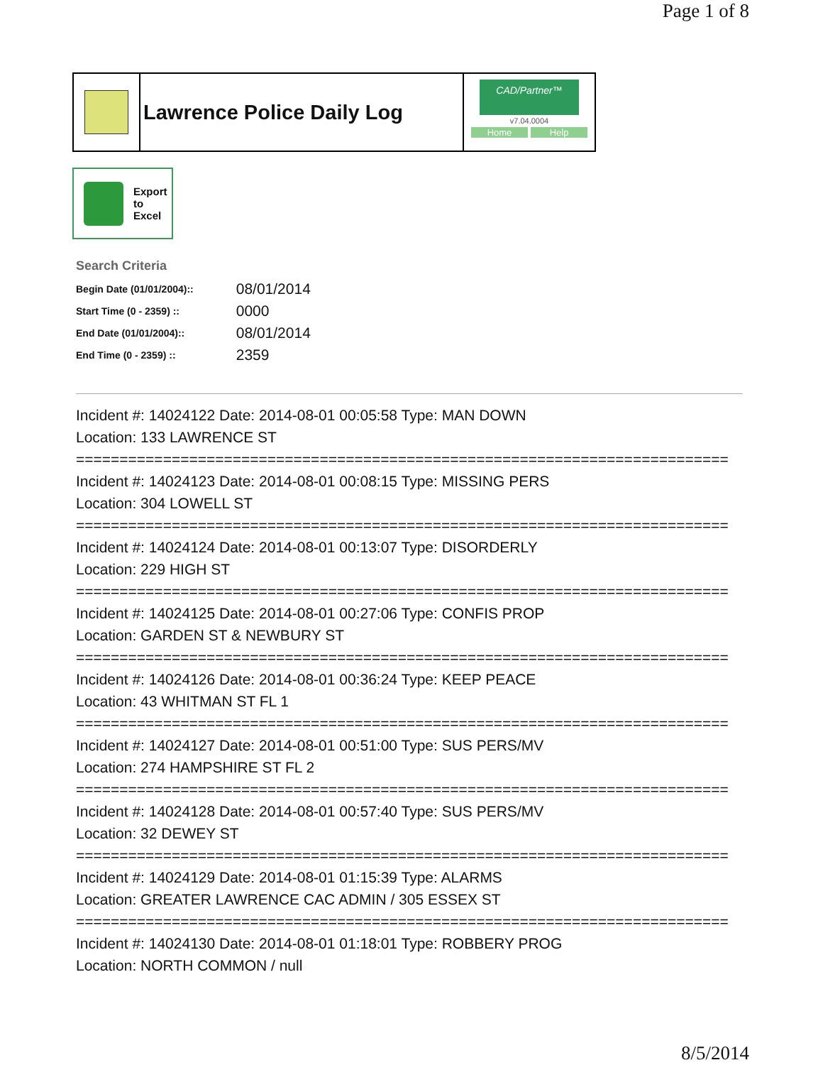Page 1 of 8
Lawrence Police Daily Log
CAD/Partner™
v7.04.0004
Home Help
Export
to
Excel
Search Criteria
| Begin Date (01/01/2004):: | 08/01/2014 |
| Start Time (0 - 2359) :: | 0000 |
| End Date (01/01/2004):: | 08/01/2014 |
| End Time (0 - 2359) :: | 2359 |
Incident #: 14024122 Date: 2014-08-01 00:05:58 Type: MAN DOWN
Location: 133 LAWRENCE ST
===========================================================================
Incident #: 14024123 Date: 2014-08-01 00:08:15 Type: MISSING PERS
Location: 304 LOWELL ST
===========================================================================
Incident #: 14024124 Date: 2014-08-01 00:13:07 Type: DISORDERLY
Location: 229 HIGH ST
===========================================================================
Incident #: 14024125 Date: 2014-08-01 00:27:06 Type: CONFIS PROP
Location: GARDEN ST & NEWBURY ST
===========================================================================
Incident #: 14024126 Date: 2014-08-01 00:36:24 Type: KEEP PEACE
Location: 43 WHITMAN ST FL 1
===========================================================================
Incident #: 14024127 Date: 2014-08-01 00:51:00 Type: SUS PERS/MV
Location: 274 HAMPSHIRE ST FL 2
===========================================================================
Incident #: 14024128 Date: 2014-08-01 00:57:40 Type: SUS PERS/MV
Location: 32 DEWEY ST
===========================================================================
Incident #: 14024129 Date: 2014-08-01 01:15:39 Type: ALARMS
Location: GREATER LAWRENCE CAC ADMIN / 305 ESSEX ST
===========================================================================
Incident #: 14024130 Date: 2014-08-01 01:18:01 Type: ROBBERY PROG
Location: NORTH COMMON / null
8/5/2014